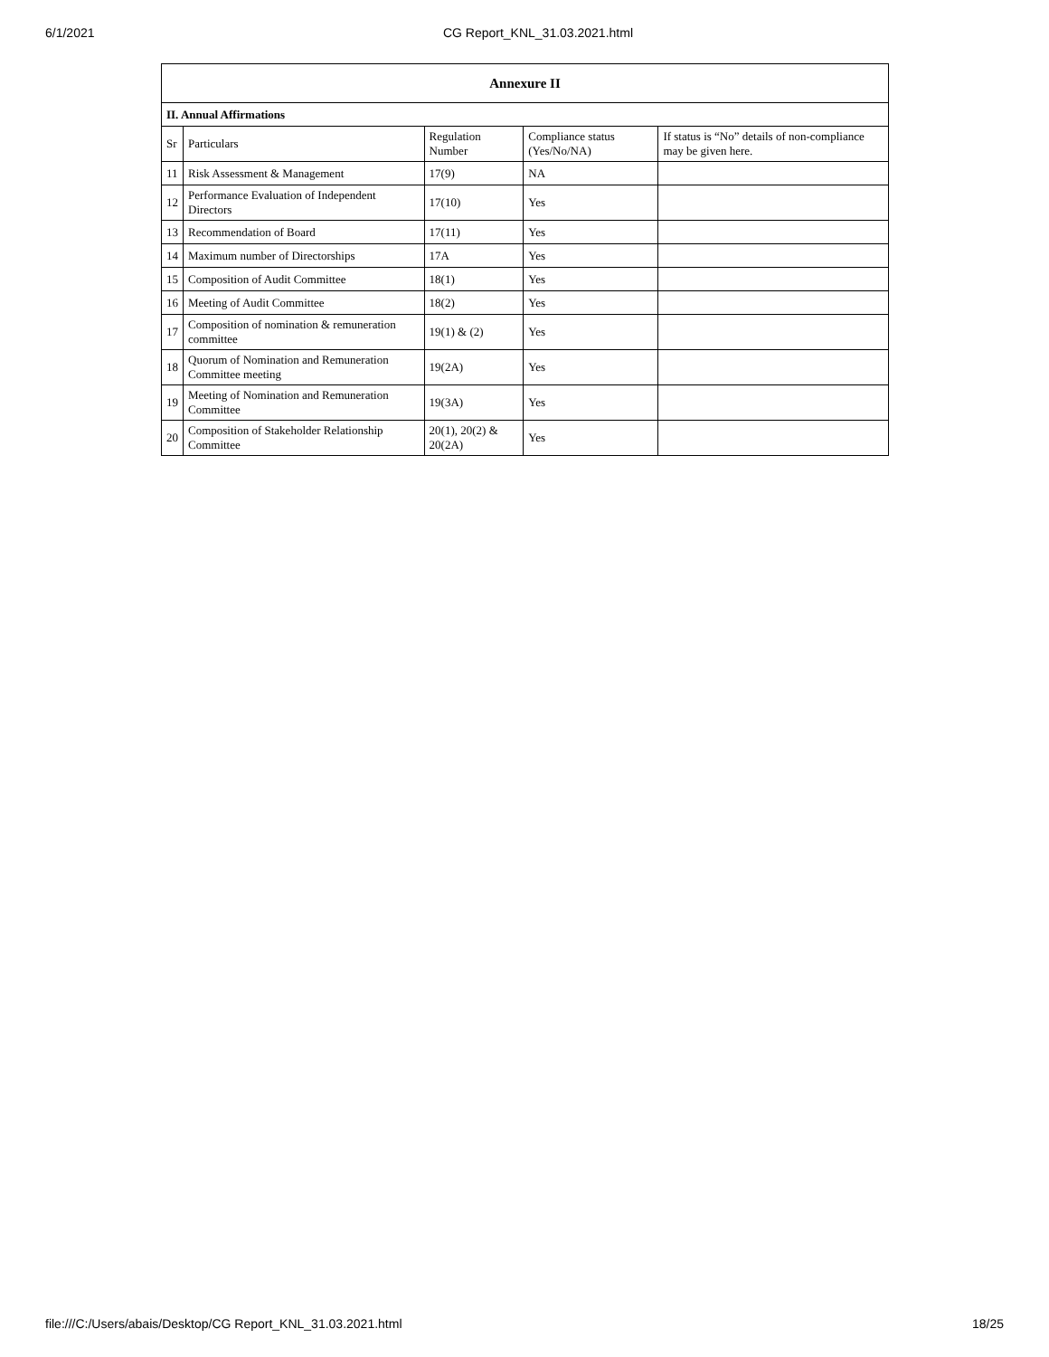6/1/2021 CG Report_KNL_31.03.2021.html
| Annexure II | | | | |
| II. Annual Affirmations | | | | |
| Sr | Particulars | Regulation Number | Compliance status (Yes/No/NA) | If status is “No” details of non-compliance may be given here. |
| 11 | Risk Assessment & Management | 17(9) | NA | |
| 12 | Performance Evaluation of Independent Directors | 17(10) | Yes | |
| 13 | Recommendation of Board | 17(11) | Yes | |
| 14 | Maximum number of Directorships | 17A | Yes | |
| 15 | Composition of Audit Committee | 18(1) | Yes | |
| 16 | Meeting of Audit Committee | 18(2) | Yes | |
| 17 | Composition of nomination & remuneration committee | 19(1) & (2) | Yes | |
| 18 | Quorum of Nomination and Remuneration Committee meeting | 19(2A) | Yes | |
| 19 | Meeting of Nomination and Remuneration Committee | 19(3A) | Yes | |
| 20 | Composition of Stakeholder Relationship Committee | 20(1), 20(2) & 20(2A) | Yes | |
file:///C:/Users/abais/Desktop/CG Report_KNL_31.03.2021.html 18/25